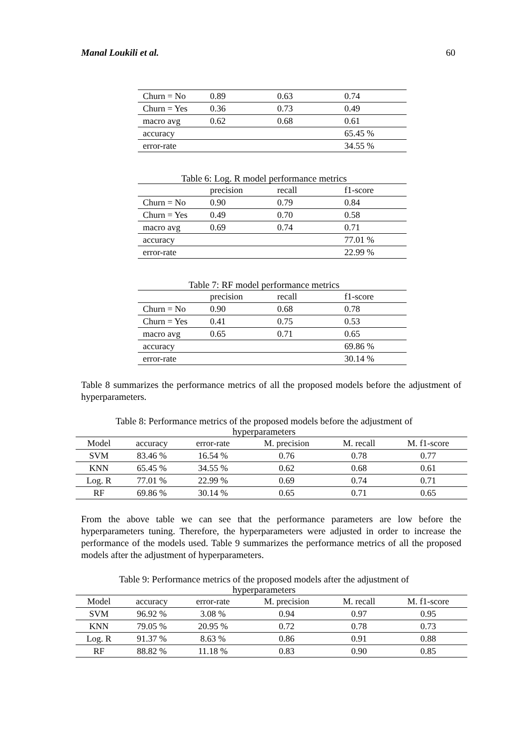Manal Loukili et al. 60
| Churn = No | 0.89 | 0.63 | 0.74 |
| Churn = Yes | 0.36 | 0.73 | 0.49 |
| macro avg | 0.62 | 0.68 | 0.61 |
| accuracy | | | 65.45 % |
| error-rate | | | 34.55 % |
Table 6: Log. R model performance metrics
| | precision | recall | f1-score |
| Churn = No | 0.90 | 0.79 | 0.84 |
| Churn = Yes | 0.49 | 0.70 | 0.58 |
| macro avg | 0.69 | 0.74 | 0.71 |
| accuracy | | | 77.01 % |
| error-rate | | | 22.99 % |
Table 7: RF model performance metrics
| | precision | recall | f1-score |
| Churn = No | 0.90 | 0.68 | 0.78 |
| Churn = Yes | 0.41 | 0.75 | 0.53 |
| macro avg | 0.65 | 0.71 | 0.65 |
| accuracy | | | 69.86 % |
| error-rate | | | 30.14 % |
Table 8 summarizes the performance metrics of all the proposed models before the adjustment of hyperparameters.
Table 8: Performance metrics of the proposed models before the adjustment of
hyperparameters
| Model | accuracy | error-rate | M. precision | M. recall | M. f1-score |
| --- | --- | --- | --- | --- | --- |
| SVM | 83.46 % | 16.54 % | 0.76 | 0.78 | 0.77 |
| KNN | 65.45 % | 34.55 % | 0.62 | 0.68 | 0.61 |
| Log. R | 77.01 % | 22.99 % | 0.69 | 0.74 | 0.71 |
| RF | 69.86 % | 30.14 % | 0.65 | 0.71 | 0.65 |
From the above table we can see that the performance parameters are low before the hyperparameters tuning. Therefore, the hyperparameters were adjusted in order to increase the performance of the models used. Table 9 summarizes the performance metrics of all the proposed models after the adjustment of hyperparameters.
Table 9: Performance metrics of the proposed models after the adjustment of
hyperparameters
| Model | accuracy | error-rate | M. precision | M. recall | M. f1-score |
| --- | --- | --- | --- | --- | --- |
| SVM | 96.92 % | 3.08 % | 0.94 | 0.97 | 0.95 |
| KNN | 79.05 % | 20.95 % | 0.72 | 0.78 | 0.73 |
| Log. R | 91.37 % | 8.63 % | 0.86 | 0.91 | 0.88 |
| RF | 88.82 % | 11.18 % | 0.83 | 0.90 | 0.85 |